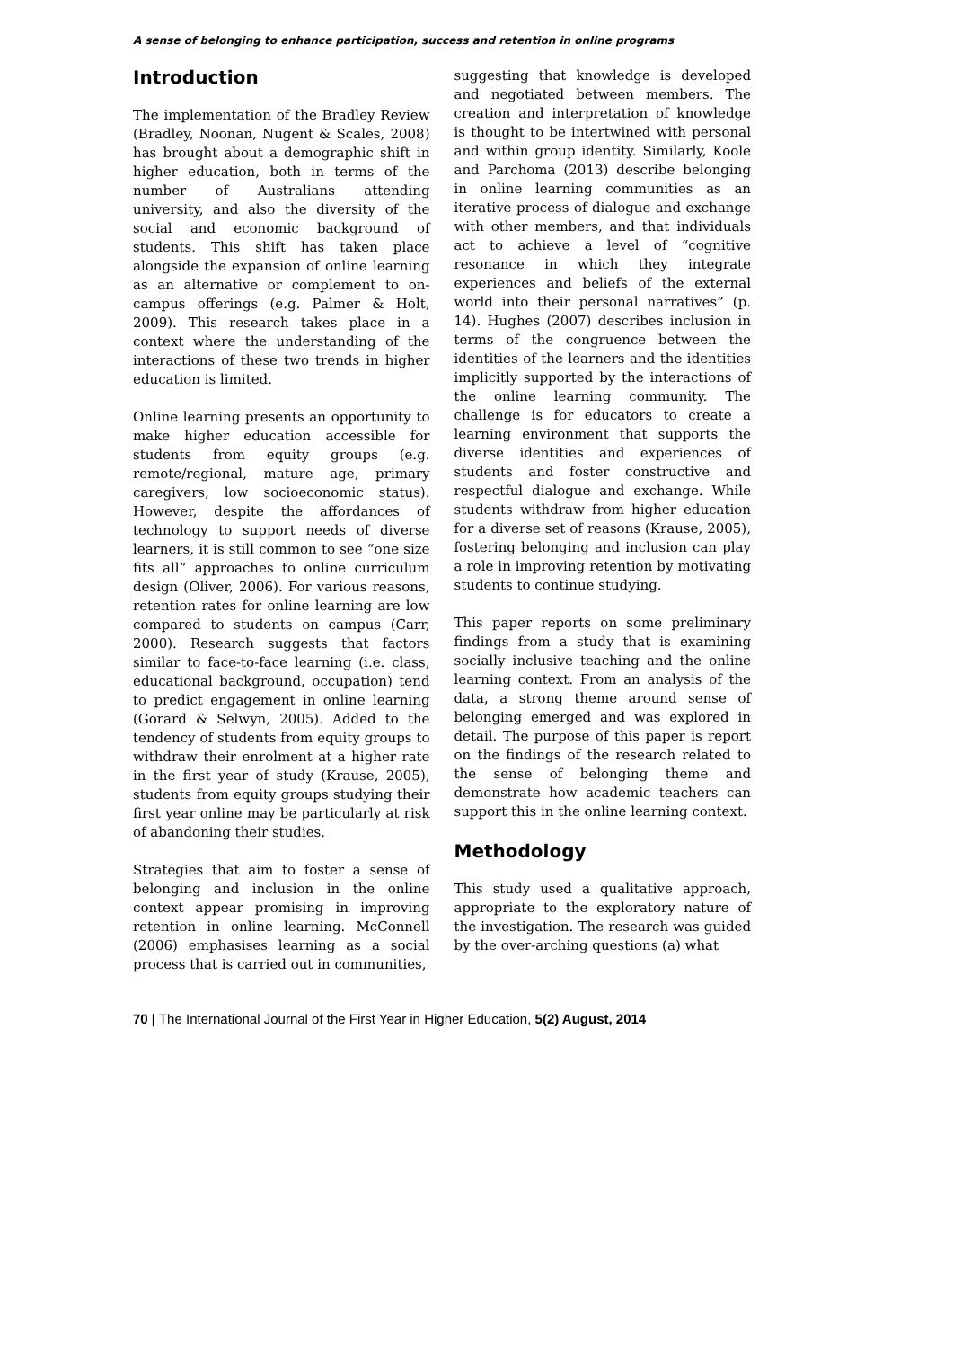A sense of belonging to enhance participation, success and retention in online programs
Introduction
The implementation of the Bradley Review (Bradley, Noonan, Nugent & Scales, 2008) has brought about a demographic shift in higher education, both in terms of the number of Australians attending university, and also the diversity of the social and economic background of students. This shift has taken place alongside the expansion of online learning as an alternative or complement to on-campus offerings (e.g. Palmer & Holt, 2009). This research takes place in a context where the understanding of the interactions of these two trends in higher education is limited.
Online learning presents an opportunity to make higher education accessible for students from equity groups (e.g. remote/regional, mature age, primary caregivers, low socioeconomic status). However, despite the affordances of technology to support needs of diverse learners, it is still common to see “one size fits all” approaches to online curriculum design (Oliver, 2006). For various reasons, retention rates for online learning are low compared to students on campus (Carr, 2000). Research suggests that factors similar to face-to-face learning (i.e. class, educational background, occupation) tend to predict engagement in online learning (Gorard & Selwyn, 2005). Added to the tendency of students from equity groups to withdraw their enrolment at a higher rate in the first year of study (Krause, 2005), students from equity groups studying their first year online may be particularly at risk of abandoning their studies.
Strategies that aim to foster a sense of belonging and inclusion in the online context appear promising in improving retention in online learning. McConnell (2006) emphasises learning as a social process that is carried out in communities,
suggesting that knowledge is developed and negotiated between members. The creation and interpretation of knowledge is thought to be intertwined with personal and within group identity. Similarly, Koole and Parchoma (2013) describe belonging in online learning communities as an iterative process of dialogue and exchange with other members, and that individuals act to achieve a level of “cognitive resonance in which they integrate experiences and beliefs of the external world into their personal narratives” (p. 14). Hughes (2007) describes inclusion in terms of the congruence between the identities of the learners and the identities implicitly supported by the interactions of the online learning community. The challenge is for educators to create a learning environment that supports the diverse identities and experiences of students and foster constructive and respectful dialogue and exchange. While students withdraw from higher education for a diverse set of reasons (Krause, 2005), fostering belonging and inclusion can play a role in improving retention by motivating students to continue studying.
This paper reports on some preliminary findings from a study that is examining socially inclusive teaching and the online learning context. From an analysis of the data, a strong theme around sense of belonging emerged and was explored in detail. The purpose of this paper is report on the findings of the research related to the sense of belonging theme and demonstrate how academic teachers can support this in the online learning context.
Methodology
This study used a qualitative approach, appropriate to the exploratory nature of the investigation. The research was guided by the over-arching questions (a) what
70 | The International Journal of the First Year in Higher Education, 5(2) August, 2014